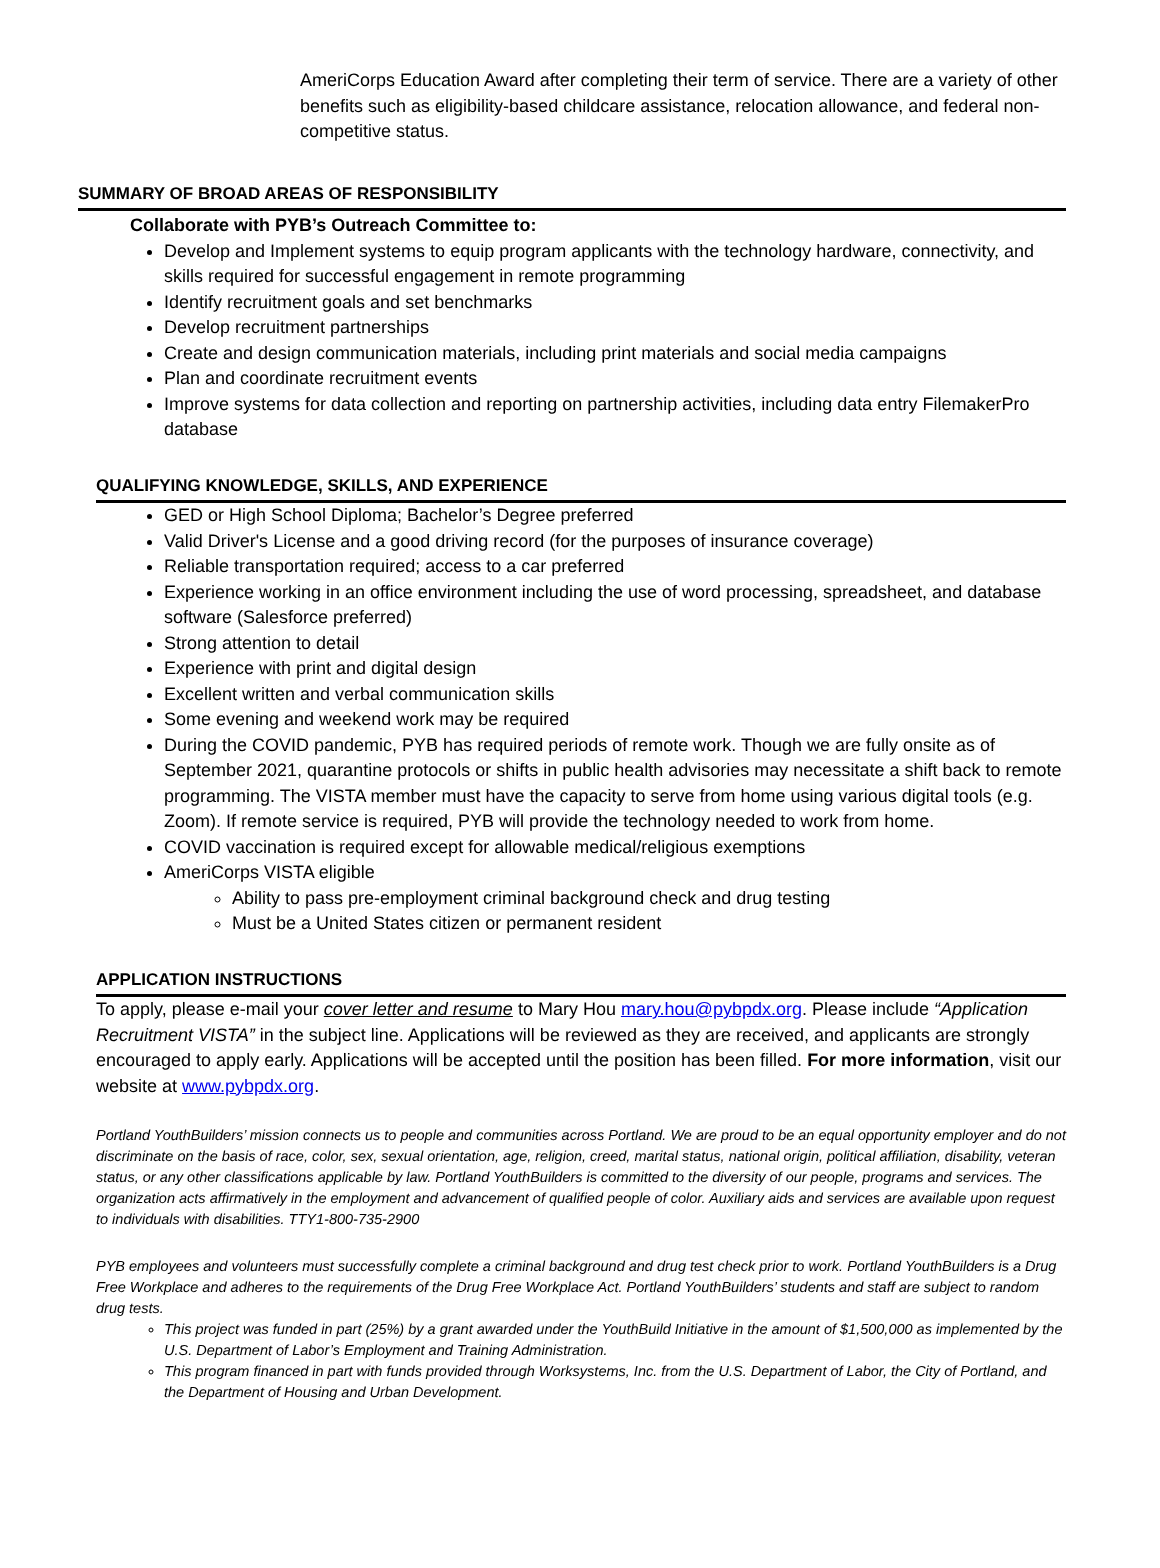AmeriCorps Education Award after completing their term of service. There are a variety of other benefits such as eligibility-based childcare assistance, relocation allowance, and federal non-competitive status.
SUMMARY OF BROAD AREAS OF RESPONSIBILITY
Collaborate with PYB’s Outreach Committee to:
Develop and Implement systems to equip program applicants with the technology hardware, connectivity, and skills required for successful engagement in remote programming
Identify recruitment goals and set benchmarks
Develop recruitment partnerships
Create and design communication materials, including print materials and social media campaigns
Plan and coordinate recruitment events
Improve systems for data collection and reporting on partnership activities, including data entry FilemakerPro database
QUALIFYING KNOWLEDGE, SKILLS, AND EXPERIENCE
GED or High School Diploma; Bachelor’s Degree preferred
Valid Driver's License and a good driving record (for the purposes of insurance coverage)
Reliable transportation required; access to a car preferred
Experience working in an office environment including the use of word processing, spreadsheet, and database software (Salesforce preferred)
Strong attention to detail
Experience with print and digital design
Excellent written and verbal communication skills
Some evening and weekend work may be required
During the COVID pandemic, PYB has required periods of remote work. Though we are fully onsite as of September 2021, quarantine protocols or shifts in public health advisories may necessitate a shift back to remote programming. The VISTA member must have the capacity to serve from home using various digital tools (e.g. Zoom). If remote service is required, PYB will provide the technology needed to work from home.
COVID vaccination is required except for allowable medical/religious exemptions
AmeriCorps VISTA eligible
Ability to pass pre-employment criminal background check and drug testing
Must be a United States citizen or permanent resident
APPLICATION INSTRUCTIONS
To apply, please e-mail your cover letter and resume to Mary Hou mary.hou@pybpdx.org. Please include “Application Recruitment VISTA” in the subject line. Applications will be reviewed as they are received, and applicants are strongly encouraged to apply early. Applications will be accepted until the position has been filled. For more information, visit our website at www.pybpdx.org.
Portland YouthBuilders’ mission connects us to people and communities across Portland. We are proud to be an equal opportunity employer and do not discriminate on the basis of race, color, sex, sexual orientation, age, religion, creed, marital status, national origin, political affiliation, disability, veteran status, or any other classifications applicable by law. Portland YouthBuilders is committed to the diversity of our people, programs and services. The organization acts affirmatively in the employment and advancement of qualified people of color. Auxiliary aids and services are available upon request to individuals with disabilities. TTY1-800-735-2900
PYB employees and volunteers must successfully complete a criminal background and drug test check prior to work. Portland YouthBuilders is a Drug Free Workplace and adheres to the requirements of the Drug Free Workplace Act. Portland YouthBuilders’ students and staff are subject to random drug tests.
This project was funded in part (25%) by a grant awarded under the YouthBuild Initiative in the amount of $1,500,000 as implemented by the U.S. Department of Labor’s Employment and Training Administration.
This program financed in part with funds provided through Worksystems, Inc. from the U.S. Department of Labor, the City of Portland, and the Department of Housing and Urban Development.